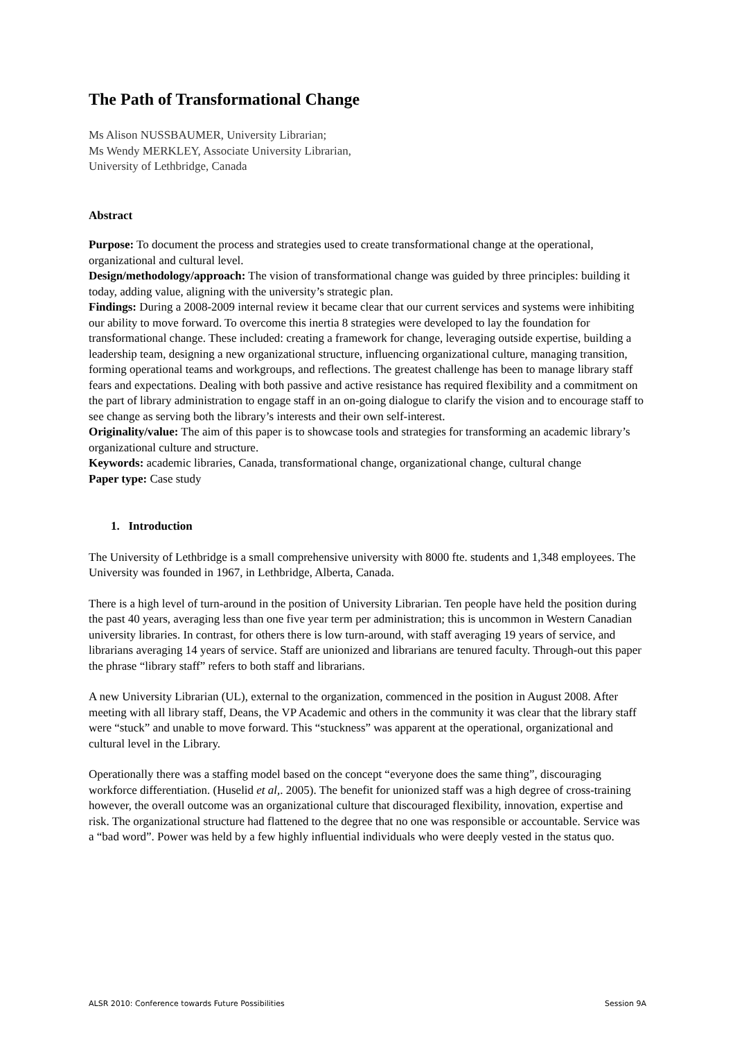The Path of Transformational Change
Ms Alison NUSSBAUMER, University Librarian;
Ms Wendy MERKLEY, Associate University Librarian,
University of Lethbridge, Canada
Abstract
Purpose: To document the process and strategies used to create transformational change at the operational, organizational and cultural level.
Design/methodology/approach: The vision of transformational change was guided by three principles: building it today, adding value, aligning with the university’s strategic plan.
Findings: During a 2008-2009 internal review it became clear that our current services and systems were inhibiting our ability to move forward. To overcome this inertia 8 strategies were developed to lay the foundation for transformational change. These included: creating a framework for change, leveraging outside expertise, building a leadership team, designing a new organizational structure, influencing organizational culture, managing transition, forming operational teams and workgroups, and reflections. The greatest challenge has been to manage library staff fears and expectations. Dealing with both passive and active resistance has required flexibility and a commitment on the part of library administration to engage staff in an on-going dialogue to clarify the vision and to encourage staff to see change as serving both the library’s interests and their own self-interest.
Originality/value: The aim of this paper is to showcase tools and strategies for transforming an academic library’s organizational culture and structure.
Keywords: academic libraries, Canada, transformational change, organizational change, cultural change
Paper type: Case study
1. Introduction
The University of Lethbridge is a small comprehensive university with 8000 fte. students and 1,348 employees. The University was founded in 1967, in Lethbridge, Alberta, Canada.
There is a high level of turn-around in the position of University Librarian. Ten people have held the position during the past 40 years, averaging less than one five year term per administration; this is uncommon in Western Canadian university libraries. In contrast, for others there is low turn-around, with staff averaging 19 years of service, and librarians averaging 14 years of service. Staff are unionized and librarians are tenured faculty. Through-out this paper the phrase “library staff” refers to both staff and librarians.
A new University Librarian (UL), external to the organization, commenced in the position in August 2008. After meeting with all library staff, Deans, the VP Academic and others in the community it was clear that the library staff were “stuck” and unable to move forward. This “stuckness” was apparent at the operational, organizational and cultural level in the Library.
Operationally there was a staffing model based on the concept “everyone does the same thing”, discouraging workforce differentiation. (Huselid et al,. 2005). The benefit for unionized staff was a high degree of cross-training however, the overall outcome was an organizational culture that discouraged flexibility, innovation, expertise and risk. The organizational structure had flattened to the degree that no one was responsible or accountable. Service was a “bad word”. Power was held by a few highly influential individuals who were deeply vested in the status quo.
ALSR 2010: Conference towards Future Possibilities Session 9A